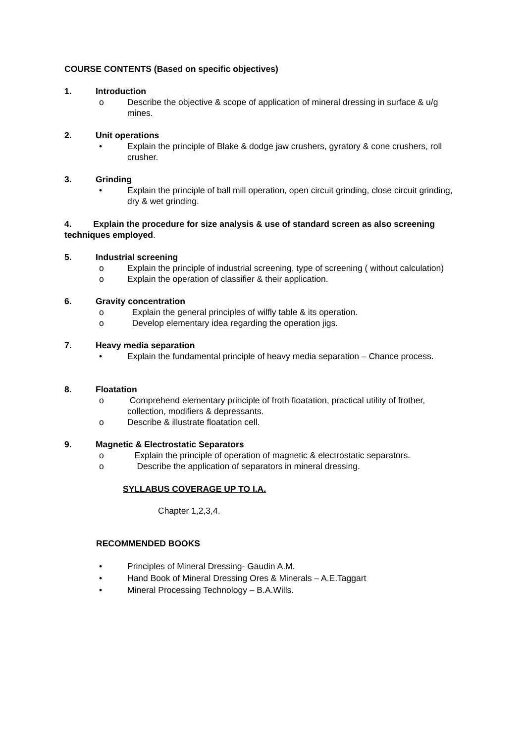COURSE CONTENTS (Based on specific objectives)
1. Introduction
o Describe the objective & scope of application of mineral dressing in surface & u/g mines.
2. Unit operations
• Explain the principle of Blake & dodge jaw crushers, gyratory & cone crushers, roll crusher.
3. Grinding
• Explain the principle of ball mill operation, open circuit grinding, close circuit grinding, dry & wet grinding.
4. Explain the procedure for size analysis & use of standard screen as also screening techniques employed.
5. Industrial screening
o Explain the principle of industrial screening, type of screening ( without calculation)
o Explain the operation of classifier & their application.
6. Gravity concentration
o Explain the general principles of wilfly table & its operation.
o Develop elementary idea regarding the operation jigs.
7. Heavy media separation
• Explain the fundamental principle of heavy media separation – Chance process.
8. Floatation
o Comprehend elementary principle of froth floatation, practical utility of frother, collection, modifiers & depressants.
o Describe & illustrate floatation cell.
9. Magnetic & Electrostatic Separators
o Explain the principle of operation of magnetic & electrostatic separators.
o Describe the application of separators in mineral dressing.
SYLLABUS COVERAGE UP TO I.A.
Chapter 1,2,3,4.
RECOMMENDED BOOKS
• Principles of Mineral Dressing- Gaudin A.M.
• Hand Book of Mineral Dressing Ores & Minerals – A.E.Taggart
• Mineral Processing Technology – B.A.Wills.